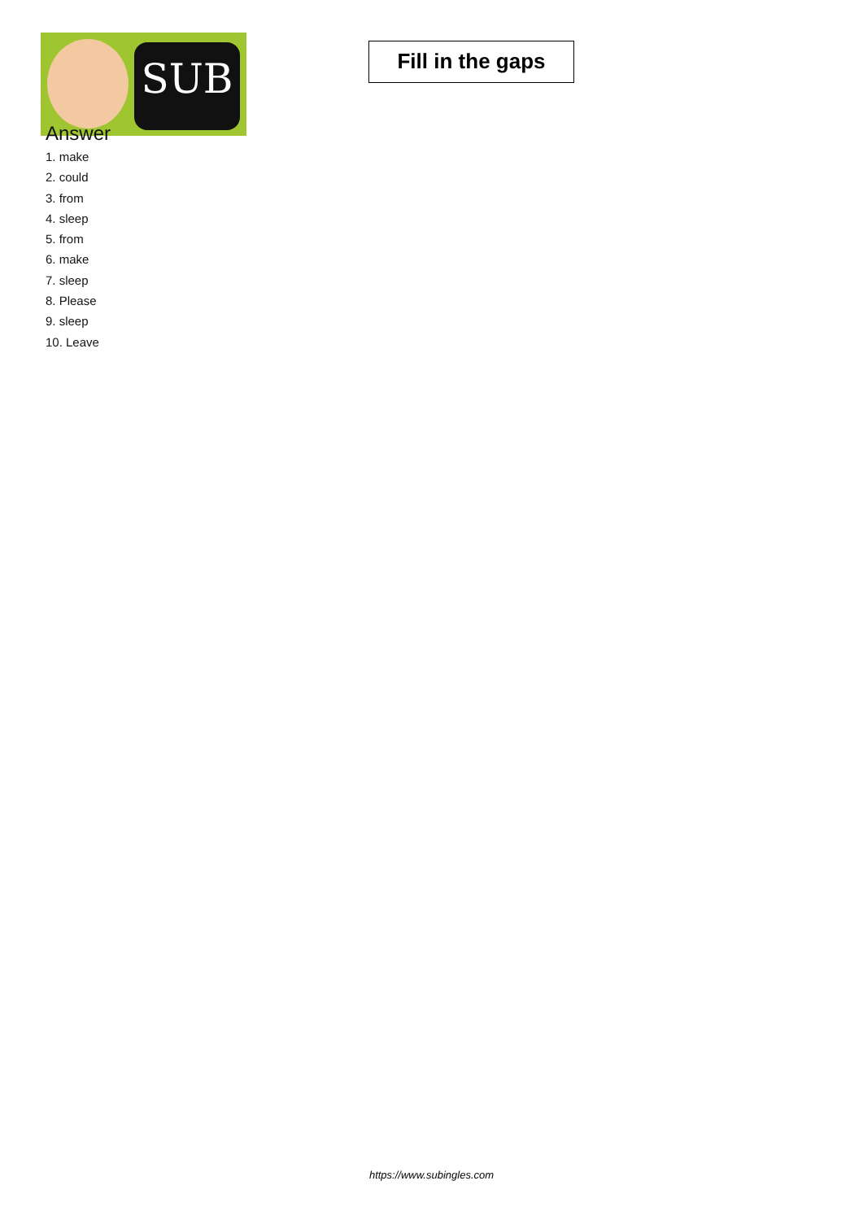SUB
Fill in the gaps
Answer
1. make
2. could
3. from
4. sleep
5. from
6. make
7. sleep
8. Please
9. sleep
10. Leave
https://www.subingles.com